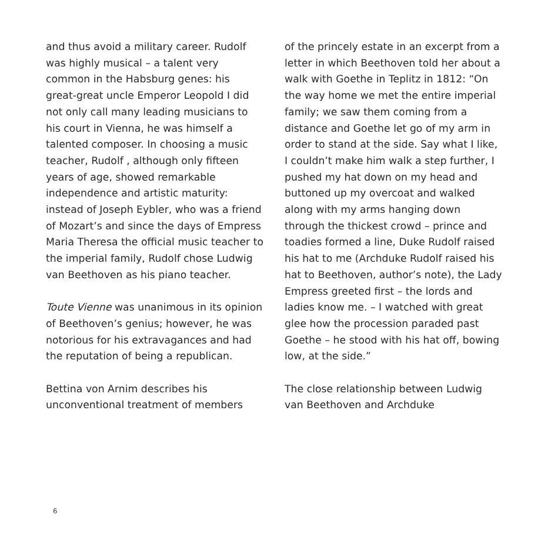and thus avoid a military career. Rudolf was highly musical – a talent very common in the Habsburg genes: his great-great uncle Emperor Leopold I did not only call many leading musicians to his court in Vienna, he was himself a talented composer. In choosing a music teacher, Rudolf , although only fifteen years of age, showed remarkable independence and artistic maturity: instead of Joseph Eybler, who was a friend of Mozart’s and since the days of Empress Maria Theresa the official music teacher to the imperial family, Rudolf chose Ludwig van Beethoven as his piano teacher.
Toute Vienne was unanimous in its opinion of Beethoven’s genius; however, he was notorious for his extravagances and had the reputation of being a republican.
Bettina von Arnim describes his unconventional treatment of members
of the princely estate in an excerpt from a letter in which Beethoven told her about a walk with Goethe in Teplitz in 1812: “On the way home we met the entire imperial family; we saw them coming from a distance and Goethe let go of my arm in order to stand at the side. Say what I like, I couldn’t make him walk a step further, I pushed my hat down on my head and buttoned up my overcoat and walked along with my arms hanging down through the thickest crowd – prince and toadies formed a line, Duke Rudolf raised his hat to me (Archduke Rudolf raised his hat to Beethoven, author’s note), the Lady Empress greeted first – the lords and ladies know me. – I watched with great glee how the procession paraded past Goethe – he stood with his hat off, bowing low, at the side.”
The close relationship between Ludwig van Beethoven and Archduke
6